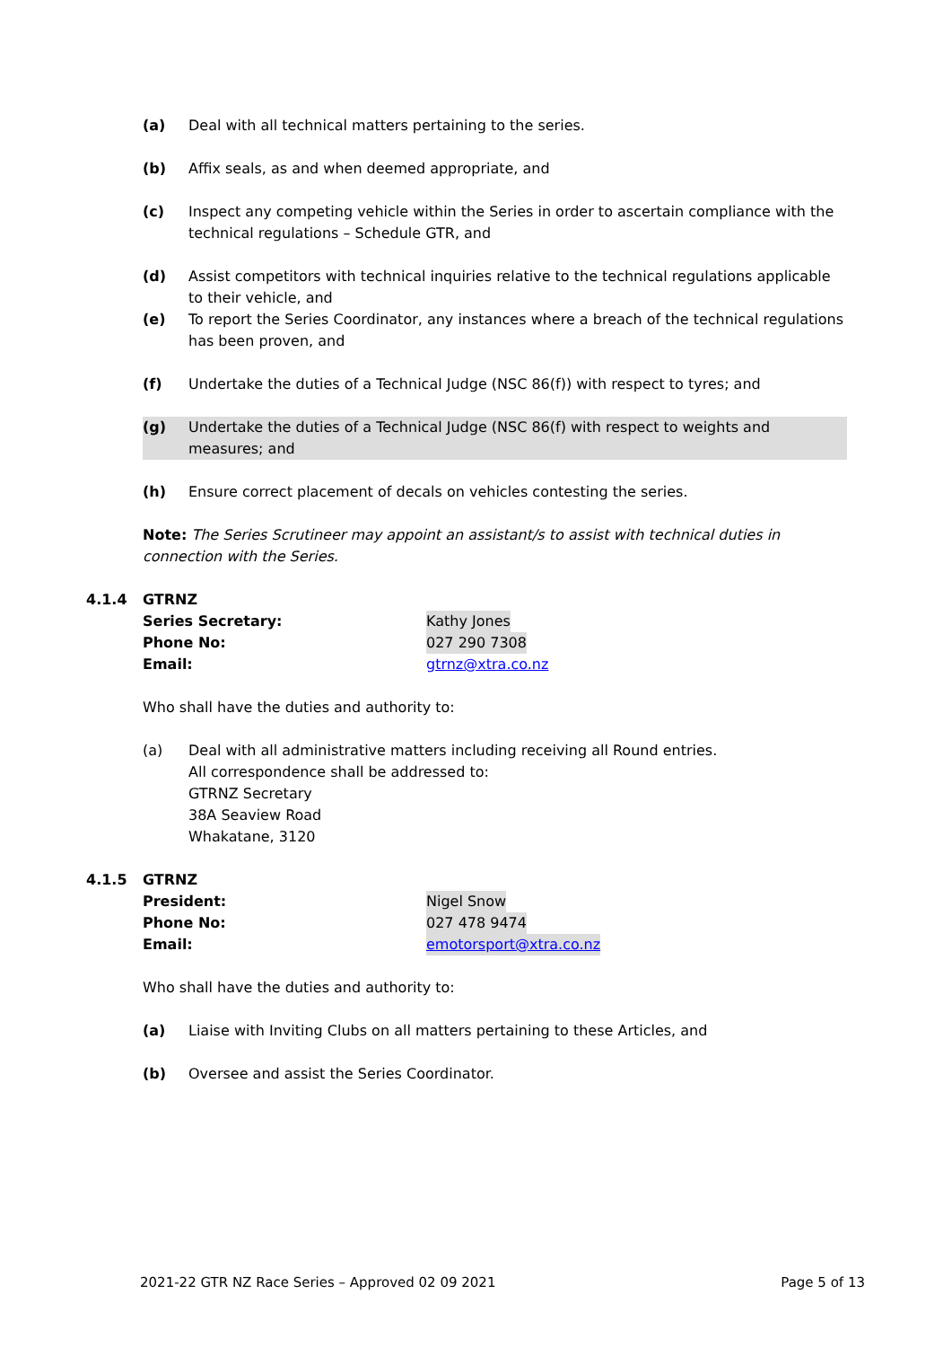(a) Deal with all technical matters pertaining to the series.
(b) Affix seals, as and when deemed appropriate, and
(c) Inspect any competing vehicle within the Series in order to ascertain compliance with the technical regulations – Schedule GTR, and
(d) Assist competitors with technical inquiries relative to the technical regulations applicable to their vehicle, and
(e) To report the Series Coordinator, any instances where a breach of the technical regulations has been proven, and
(f) Undertake the duties of a Technical Judge (NSC 86(f)) with respect to tyres; and
(g) Undertake the duties of a Technical Judge (NSC 86(f) with respect to weights and measures; and
(h) Ensure correct placement of decals on vehicles contesting the series.
Note: The Series Scrutineer may appoint an assistant/s to assist with technical duties in connection with the Series.
4.1.4 GTRNZ
Series Secretary: Kathy Jones
Phone No: 027 290 7308
Email: gtrnz@xtra.co.nz
Who shall have the duties and authority to:
(a) Deal with all administrative matters including receiving all Round entries.
All correspondence shall be addressed to:
GTRNZ Secretary
38A Seaview Road
Whakatane, 3120
4.1.5 GTRNZ
President: Nigel Snow
Phone No: 027 478 9474
Email: emotorsport@xtra.co.nz
Who shall have the duties and authority to:
(a) Liaise with Inviting Clubs on all matters pertaining to these Articles, and
(b) Oversee and assist the Series Coordinator.
2021-22 GTR NZ Race Series – Approved 02 09 2021 Page 5 of 13